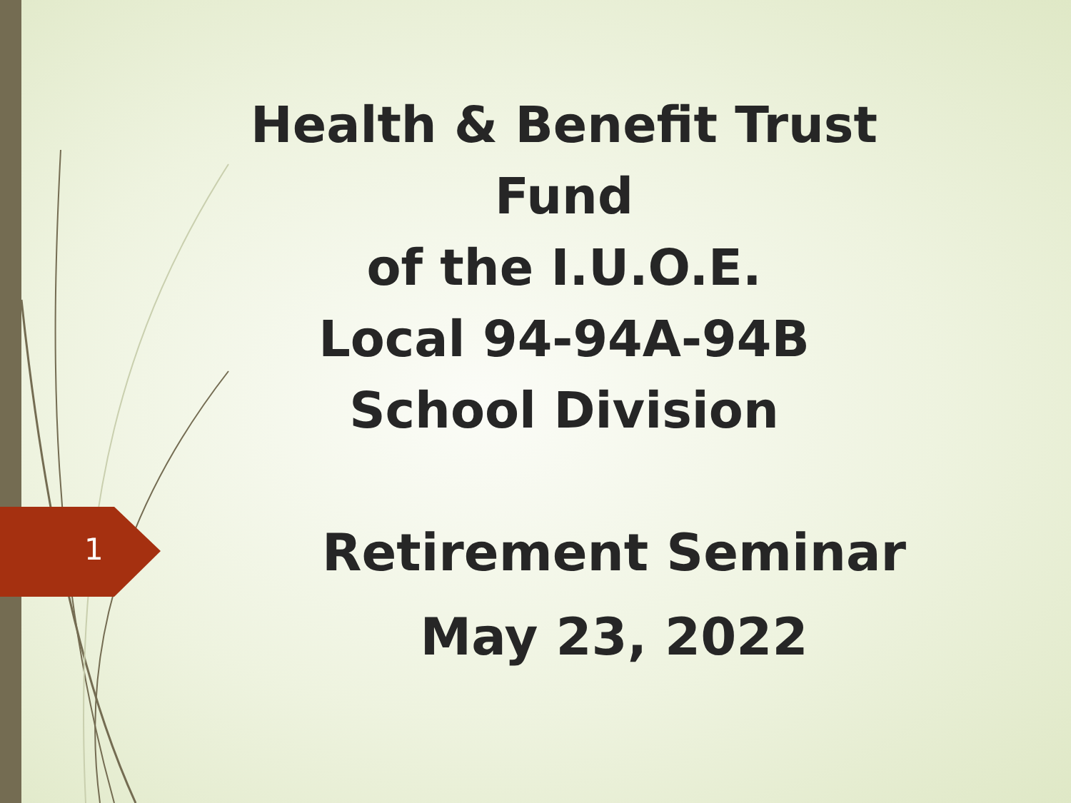1
Health & Benefit Trust Fund
of the I.U.O.E.
Local 94-94A-94B
School Division
Retirement Seminar
May 23, 2022